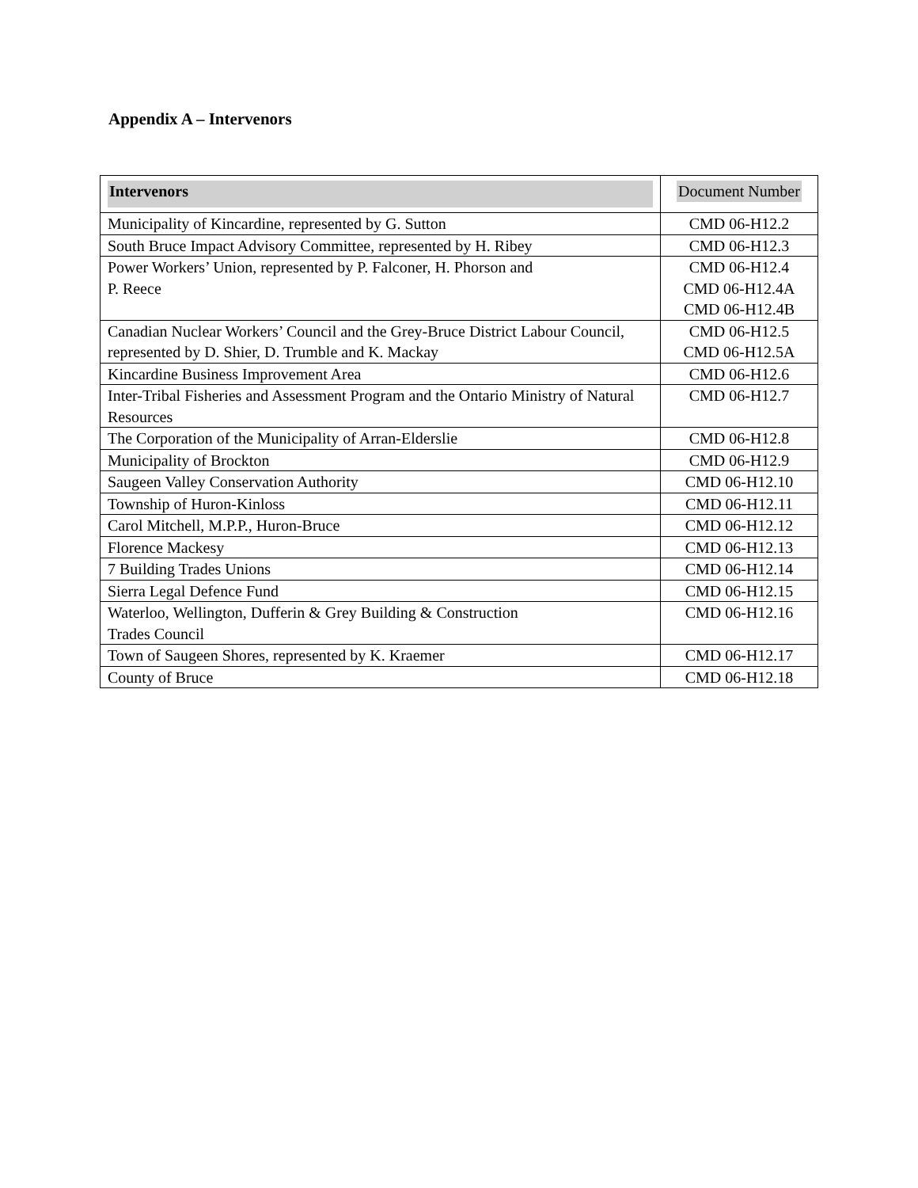Appendix A – Intervenors
| Intervenors | Document Number |
| --- | --- |
| Municipality of Kincardine, represented by G. Sutton | CMD 06-H12.2 |
| South Bruce Impact Advisory Committee, represented by H. Ribey | CMD 06-H12.3 |
| Power Workers’ Union, represented by P. Falconer, H. Phorson and P. Reece | CMD 06-H12.4 CMD 06-H12.4A CMD 06-H12.4B |
| Canadian Nuclear Workers’ Council and the Grey-Bruce District Labour Council, represented by D. Shier, D. Trumble and K. Mackay | CMD 06-H12.5 CMD 06-H12.5A |
| Kincardine Business Improvement Area | CMD 06-H12.6 |
| Inter-Tribal Fisheries and Assessment Program and the Ontario Ministry of Natural Resources | CMD 06-H12.7 |
| The Corporation of the Municipality of Arran-Elderslie | CMD 06-H12.8 |
| Municipality of Brockton | CMD 06-H12.9 |
| Saugeen Valley Conservation Authority | CMD 06-H12.10 |
| Township of Huron-Kinloss | CMD 06-H12.11 |
| Carol Mitchell, M.P.P., Huron-Bruce | CMD 06-H12.12 |
| Florence Mackesy | CMD 06-H12.13 |
| 7 Building Trades Unions | CMD 06-H12.14 |
| Sierra Legal Defence Fund | CMD 06-H12.15 |
| Waterloo, Wellington, Dufferin & Grey Building & Construction Trades Council | CMD 06-H12.16 |
| Town of Saugeen Shores, represented by K. Kraemer | CMD 06-H12.17 |
| County of Bruce | CMD 06-H12.18 |